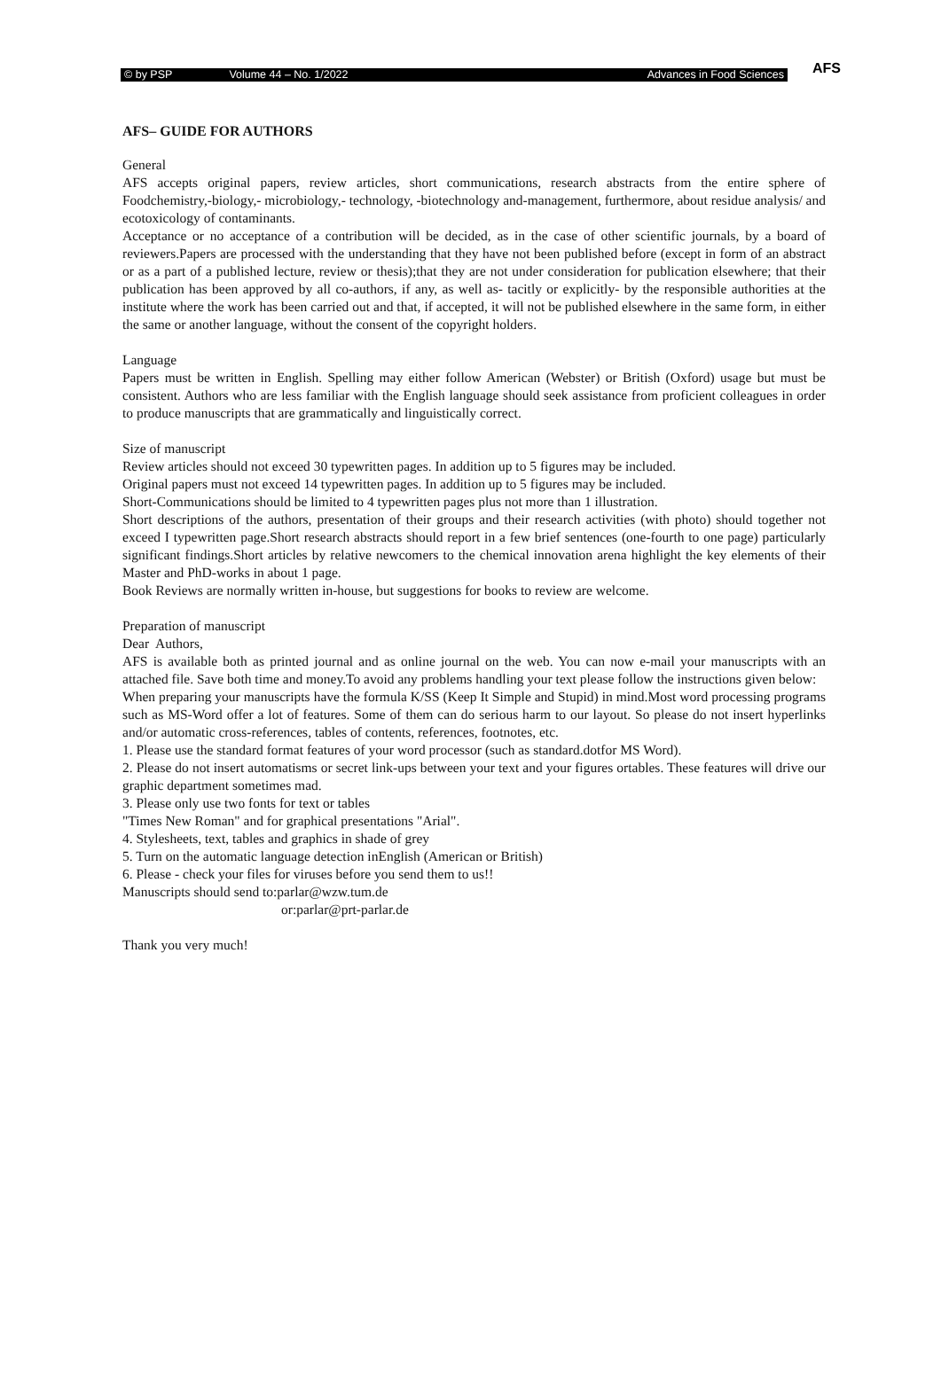© by PSP Volume 44 – No. 1/2022 Advances in Food Sciences
AFS
AFS– GUIDE FOR AUTHORS
General
AFS accepts original papers, review articles, short communications, research abstracts from the entire sphere of Foodchemistry,-biology,- microbiology,- technology, -biotechnology and-management, furthermore, about residue analysis/ and ecotoxicology of contaminants.
Acceptance or no acceptance of a contribution will be decided, as in the case of other scientific journals, by a board of reviewers.Papers are processed with the understanding that they have not been published before (except in form of an abstract or as a part of a published lecture, review or thesis);that they are not under consideration for publication elsewhere; that their publication has been approved by all co-authors, if any, as well as- tacitly or explicitly- by the responsible authorities at the institute where the work has been carried out and that, if accepted, it will not be published elsewhere in the same form, in either the same or another language, without the consent of the copyright holders.
Language
Papers must be written in English. Spelling may either follow American (Webster) or British (Oxford) usage but must be consistent. Authors who are less familiar with the English language should seek assistance from proficient colleagues in order to produce manuscripts that are grammatically and linguistically correct.
Size of manuscript
Review articles should not exceed 30 typewritten pages. In addition up to 5 figures may be included.
Original papers must not exceed 14 typewritten pages. In addition up to 5 figures may be included.
Short-Communications should be limited to 4 typewritten pages plus not more than 1 illustration.
Short descriptions of the authors, presentation of their groups and their research activities (with photo) should together not exceed I typewritten page.Short research abstracts should report in a few brief sentences (one-fourth to one page) particularly significant findings.Short articles by relative newcomers to the chemical innovation arena highlight the key elements of their Master and PhD-works in about 1 page.
Book Reviews are normally written in-house, but suggestions for books to review are welcome.
Preparation of manuscript
Dear Authors,
AFS is available both as printed journal and as online journal on the web. You can now e-mail your manuscripts with an attached file. Save both time and money.To avoid any problems handling your text please follow the instructions given below:
When preparing your manuscripts have the formula K/SS (Keep It Simple and Stupid) in mind.Most word processing programs such as MS-Word offer a lot of features. Some of them can do serious harm to our layout. So please do not insert hyperlinks and/or automatic cross-references, tables of contents, references, footnotes, etc.
1. Please use the standard format features of your word processor (such as standard.dotfor MS Word).
2. Please do not insert automatisms or secret link-ups between your text and your figures ortables. These features will drive our graphic department sometimes mad.
3. Please only use two fonts for text or tables
"Times New Roman" and for graphical presentations "Arial".
4. Stylesheets, text, tables and graphics in shade of grey
5. Turn on the automatic language detection inEnglish (American or British)
6. Please - check your files for viruses before you send them to us!!
Manuscripts should send to:parlar@wzw.tum.de
or:parlar@prt-parlar.de
Thank you very much!